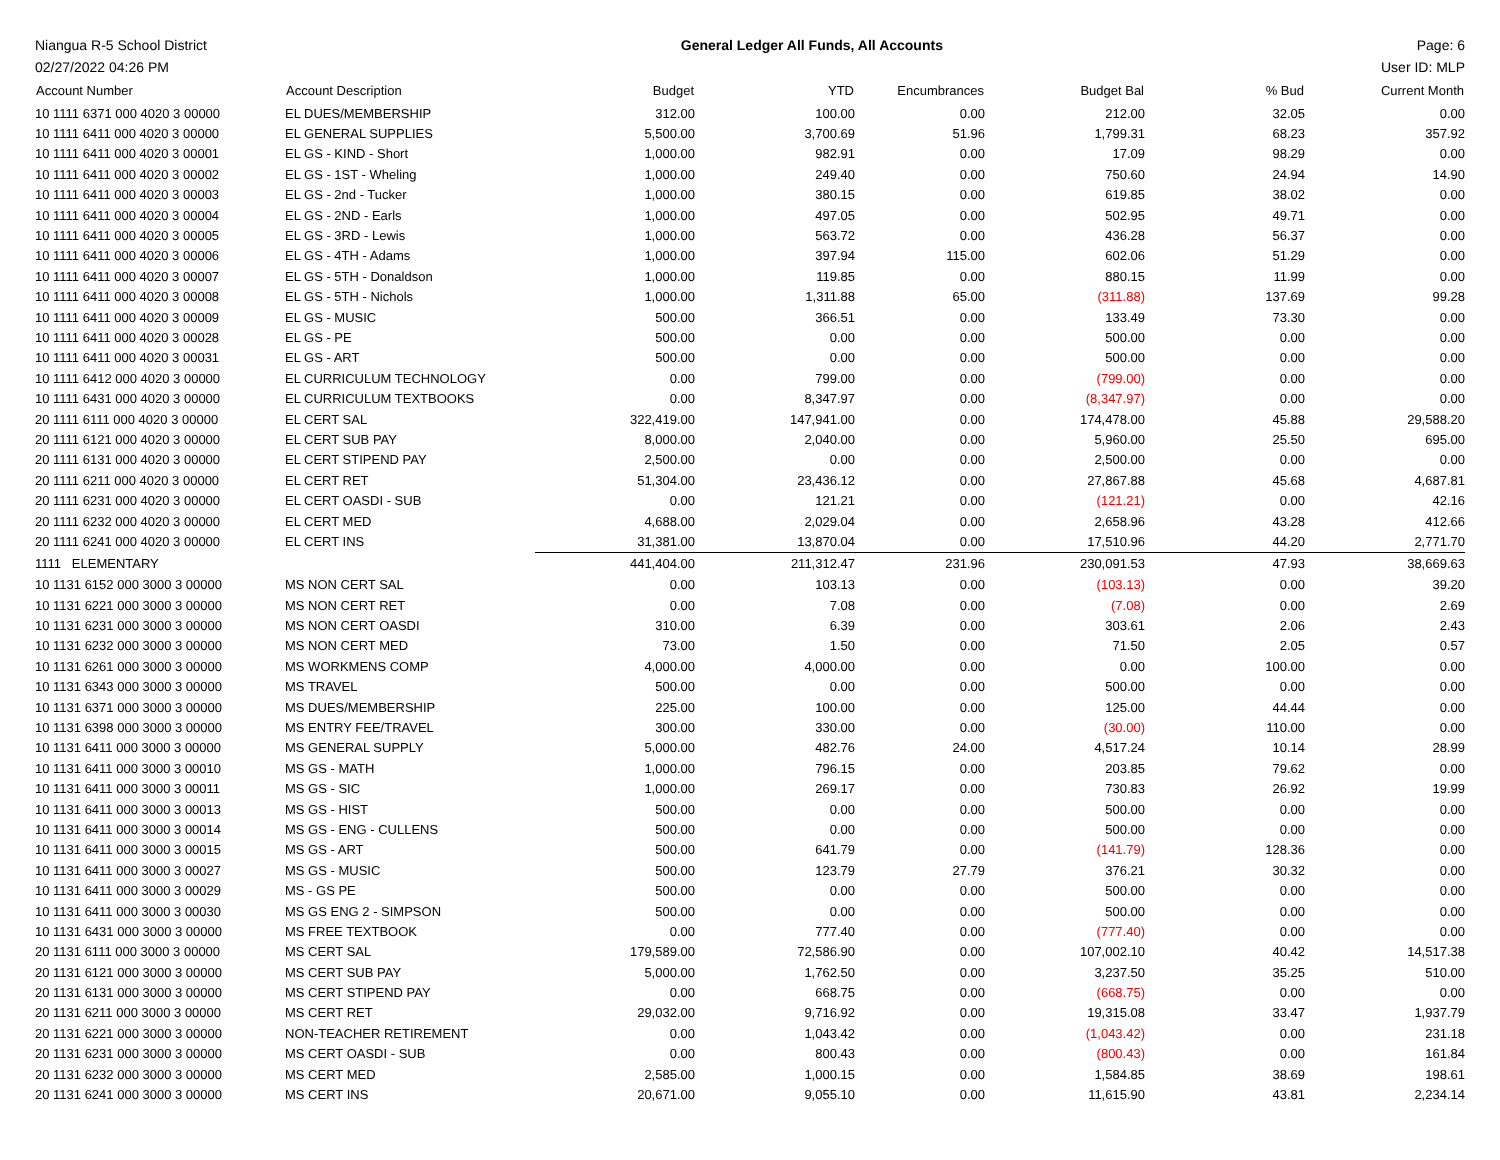Niangua R-5 School District General Ledger All Funds, All Accounts Page: 6
02/27/2022 04:26 PM User ID: MLP
| Account Number | Account Description | Budget | YTD | Encumbrances | Budget Bal | % Bud | Current Month |
| --- | --- | --- | --- | --- | --- | --- | --- |
| 10 1111 6371 000 4020 3 00000 | EL DUES/MEMBERSHIP | 312.00 | 100.00 | 0.00 | 212.00 | 32.05 | 0.00 |
| 10 1111 6411 000 4020 3 00000 | EL GENERAL SUPPLIES | 5,500.00 | 3,700.69 | 51.96 | 1,799.31 | 68.23 | 357.92 |
| 10 1111 6411 000 4020 3 00001 | EL GS - KIND - Short | 1,000.00 | 982.91 | 0.00 | 17.09 | 98.29 | 0.00 |
| 10 1111 6411 000 4020 3 00002 | EL GS - 1ST - Wheling | 1,000.00 | 249.40 | 0.00 | 750.60 | 24.94 | 14.90 |
| 10 1111 6411 000 4020 3 00003 | EL GS - 2nd - Tucker | 1,000.00 | 380.15 | 0.00 | 619.85 | 38.02 | 0.00 |
| 10 1111 6411 000 4020 3 00004 | EL GS - 2ND - Earls | 1,000.00 | 497.05 | 0.00 | 502.95 | 49.71 | 0.00 |
| 10 1111 6411 000 4020 3 00005 | EL GS - 3RD - Lewis | 1,000.00 | 563.72 | 0.00 | 436.28 | 56.37 | 0.00 |
| 10 1111 6411 000 4020 3 00006 | EL GS - 4TH - Adams | 1,000.00 | 397.94 | 115.00 | 602.06 | 51.29 | 0.00 |
| 10 1111 6411 000 4020 3 00007 | EL GS - 5TH - Donaldson | 1,000.00 | 119.85 | 0.00 | 880.15 | 11.99 | 0.00 |
| 10 1111 6411 000 4020 3 00008 | EL GS - 5TH - Nichols | 1,000.00 | 1,311.88 | 65.00 | (311.88) | 137.69 | 99.28 |
| 10 1111 6411 000 4020 3 00009 | EL GS - MUSIC | 500.00 | 366.51 | 0.00 | 133.49 | 73.30 | 0.00 |
| 10 1111 6411 000 4020 3 00028 | EL GS - PE | 500.00 | 0.00 | 0.00 | 500.00 | 0.00 | 0.00 |
| 10 1111 6411 000 4020 3 00031 | EL GS - ART | 500.00 | 0.00 | 0.00 | 500.00 | 0.00 | 0.00 |
| 10 1111 6412 000 4020 3 00000 | EL CURRICULUM TECHNOLOGY | 0.00 | 799.00 | 0.00 | (799.00) | 0.00 | 0.00 |
| 10 1111 6431 000 4020 3 00000 | EL CURRICULUM TEXTBOOKS | 0.00 | 8,347.97 | 0.00 | (8,347.97) | 0.00 | 0.00 |
| 20 1111 6111 000 4020 3 00000 | EL CERT SAL | 322,419.00 | 147,941.00 | 0.00 | 174,478.00 | 45.88 | 29,588.20 |
| 20 1111 6121 000 4020 3 00000 | EL CERT SUB PAY | 8,000.00 | 2,040.00 | 0.00 | 5,960.00 | 25.50 | 695.00 |
| 20 1111 6131 000 4020 3 00000 | EL CERT STIPEND PAY | 2,500.00 | 0.00 | 0.00 | 2,500.00 | 0.00 | 0.00 |
| 20 1111 6211 000 4020 3 00000 | EL CERT RET | 51,304.00 | 23,436.12 | 0.00 | 27,867.88 | 45.68 | 4,687.81 |
| 20 1111 6231 000 4020 3 00000 | EL CERT OASDI - SUB | 0.00 | 121.21 | 0.00 | (121.21) | 0.00 | 42.16 |
| 20 1111 6232 000 4020 3 00000 | EL CERT MED | 4,688.00 | 2,029.04 | 0.00 | 2,658.96 | 43.28 | 412.66 |
| 20 1111 6241 000 4020 3 00000 | EL CERT INS | 31,381.00 | 13,870.04 | 0.00 | 17,510.96 | 44.20 | 2,771.70 |
| 1111 ELEMENTARY | | 441,404.00 | 211,312.47 | 231.96 | 230,091.53 | 47.93 | 38,669.63 |
| 10 1131 6152 000 3000 3 00000 | MS NON CERT SAL | 0.00 | 103.13 | 0.00 | (103.13) | 0.00 | 39.20 |
| 10 1131 6221 000 3000 3 00000 | MS NON CERT RET | 0.00 | 7.08 | 0.00 | (7.08) | 0.00 | 2.69 |
| 10 1131 6231 000 3000 3 00000 | MS NON CERT OASDI | 310.00 | 6.39 | 0.00 | 303.61 | 2.06 | 2.43 |
| 10 1131 6232 000 3000 3 00000 | MS NON CERT MED | 73.00 | 1.50 | 0.00 | 71.50 | 2.05 | 0.57 |
| 10 1131 6261 000 3000 3 00000 | MS WORKMENS COMP | 4,000.00 | 4,000.00 | 0.00 | 0.00 | 100.00 | 0.00 |
| 10 1131 6343 000 3000 3 00000 | MS TRAVEL | 500.00 | 0.00 | 0.00 | 500.00 | 0.00 | 0.00 |
| 10 1131 6371 000 3000 3 00000 | MS DUES/MEMBERSHIP | 225.00 | 100.00 | 0.00 | 125.00 | 44.44 | 0.00 |
| 10 1131 6398 000 3000 3 00000 | MS ENTRY FEE/TRAVEL | 300.00 | 330.00 | 0.00 | (30.00) | 110.00 | 0.00 |
| 10 1131 6411 000 3000 3 00000 | MS GENERAL SUPPLY | 5,000.00 | 482.76 | 24.00 | 4,517.24 | 10.14 | 28.99 |
| 10 1131 6411 000 3000 3 00010 | MS GS - MATH | 1,000.00 | 796.15 | 0.00 | 203.85 | 79.62 | 0.00 |
| 10 1131 6411 000 3000 3 00011 | MS GS - SIC | 1,000.00 | 269.17 | 0.00 | 730.83 | 26.92 | 19.99 |
| 10 1131 6411 000 3000 3 00013 | MS GS - HIST | 500.00 | 0.00 | 0.00 | 500.00 | 0.00 | 0.00 |
| 10 1131 6411 000 3000 3 00014 | MS GS - ENG - CULLENS | 500.00 | 0.00 | 0.00 | 500.00 | 0.00 | 0.00 |
| 10 1131 6411 000 3000 3 00015 | MS GS - ART | 500.00 | 641.79 | 0.00 | (141.79) | 128.36 | 0.00 |
| 10 1131 6411 000 3000 3 00027 | MS GS - MUSIC | 500.00 | 123.79 | 27.79 | 376.21 | 30.32 | 0.00 |
| 10 1131 6411 000 3000 3 00029 | MS - GS PE | 500.00 | 0.00 | 0.00 | 500.00 | 0.00 | 0.00 |
| 10 1131 6411 000 3000 3 00030 | MS GS ENG 2 - SIMPSON | 500.00 | 0.00 | 0.00 | 500.00 | 0.00 | 0.00 |
| 10 1131 6431 000 3000 3 00000 | MS FREE TEXTBOOK | 0.00 | 777.40 | 0.00 | (777.40) | 0.00 | 0.00 |
| 20 1131 6111 000 3000 3 00000 | MS CERT SAL | 179,589.00 | 72,586.90 | 0.00 | 107,002.10 | 40.42 | 14,517.38 |
| 20 1131 6121 000 3000 3 00000 | MS CERT SUB PAY | 5,000.00 | 1,762.50 | 0.00 | 3,237.50 | 35.25 | 510.00 |
| 20 1131 6131 000 3000 3 00000 | MS CERT STIPEND PAY | 0.00 | 668.75 | 0.00 | (668.75) | 0.00 | 0.00 |
| 20 1131 6211 000 3000 3 00000 | MS CERT RET | 29,032.00 | 9,716.92 | 0.00 | 19,315.08 | 33.47 | 1,937.79 |
| 20 1131 6221 000 3000 3 00000 | NON-TEACHER RETIREMENT | 0.00 | 1,043.42 | 0.00 | (1,043.42) | 0.00 | 231.18 |
| 20 1131 6231 000 3000 3 00000 | MS CERT OASDI - SUB | 0.00 | 800.43 | 0.00 | (800.43) | 0.00 | 161.84 |
| 20 1131 6232 000 3000 3 00000 | MS CERT MED | 2,585.00 | 1,000.15 | 0.00 | 1,584.85 | 38.69 | 198.61 |
| 20 1131 6241 000 3000 3 00000 | MS CERT INS | 20,671.00 | 9,055.10 | 0.00 | 11,615.90 | 43.81 | 2,234.14 |